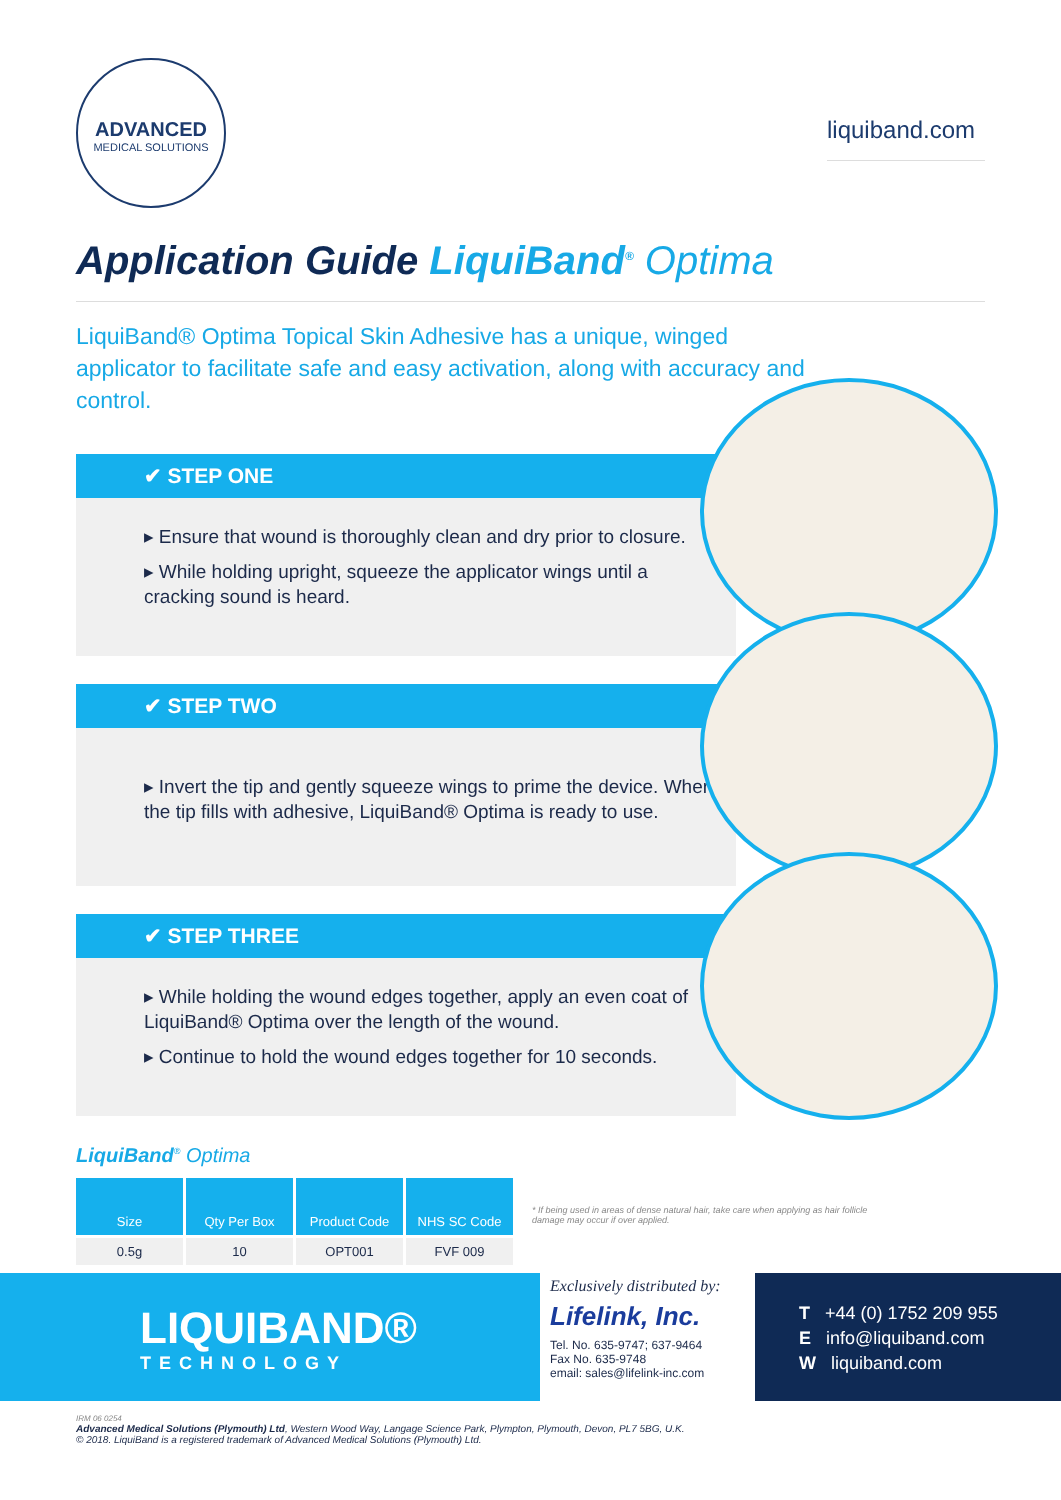ADVANCED
MEDICAL SOLUTIONS
liquiband.com
Application Guide LiquiBand<sup>®</sup> Optima
LiquiBand® Optima Topical Skin Adhesive has a unique, winged applicator to facilitate safe and easy activation, along with accuracy and control.
✔ STEP ONE
▸ Ensure that wound is thoroughly clean and dry prior to closure.
▸ While holding upright, squeeze the applicator wings until a cracking sound is heard.
✔ STEP TWO
▸ Invert the tip and gently squeeze wings to prime the device. When the tip fills with adhesive, LiquiBand® Optima is ready to use.
✔ STEP THREE
▸ While holding the wound edges together, apply an even coat of LiquiBand® Optima over the length of the wound.
▸ Continue to hold the wound edges together for 10 seconds.
LiquiBand<sup>®</sup> Optima
| Size | Qty Per Box | Product Code | NHS SC Code |
| --- | --- | --- | --- |
| 0.5g | 10 | OPT001 | FVF 009 |
* If being used in areas of dense natural hair, take care when applying as hair follicle damage may occur if over applied.
LIQUIBAND®
TECHNOLOGY
Exclusively distributed by:
Lifelink, Inc.
Tel. No. 635-9747; 637-9464
Fax No. 635-9748
email: sales@lifelink-inc.com
T +44 (0) 1752 209 955
E info@liquiband.com
W liquiband.com
IRM 06 0254
Advanced Medical Solutions (Plymouth) Ltd, Western Wood Way, Langage Science Park, Plympton, Plymouth, Devon, PL7 5BG, U.K.
© 2018. LiquiBand is a registered trademark of Advanced Medical Solutions (Plymouth) Ltd.